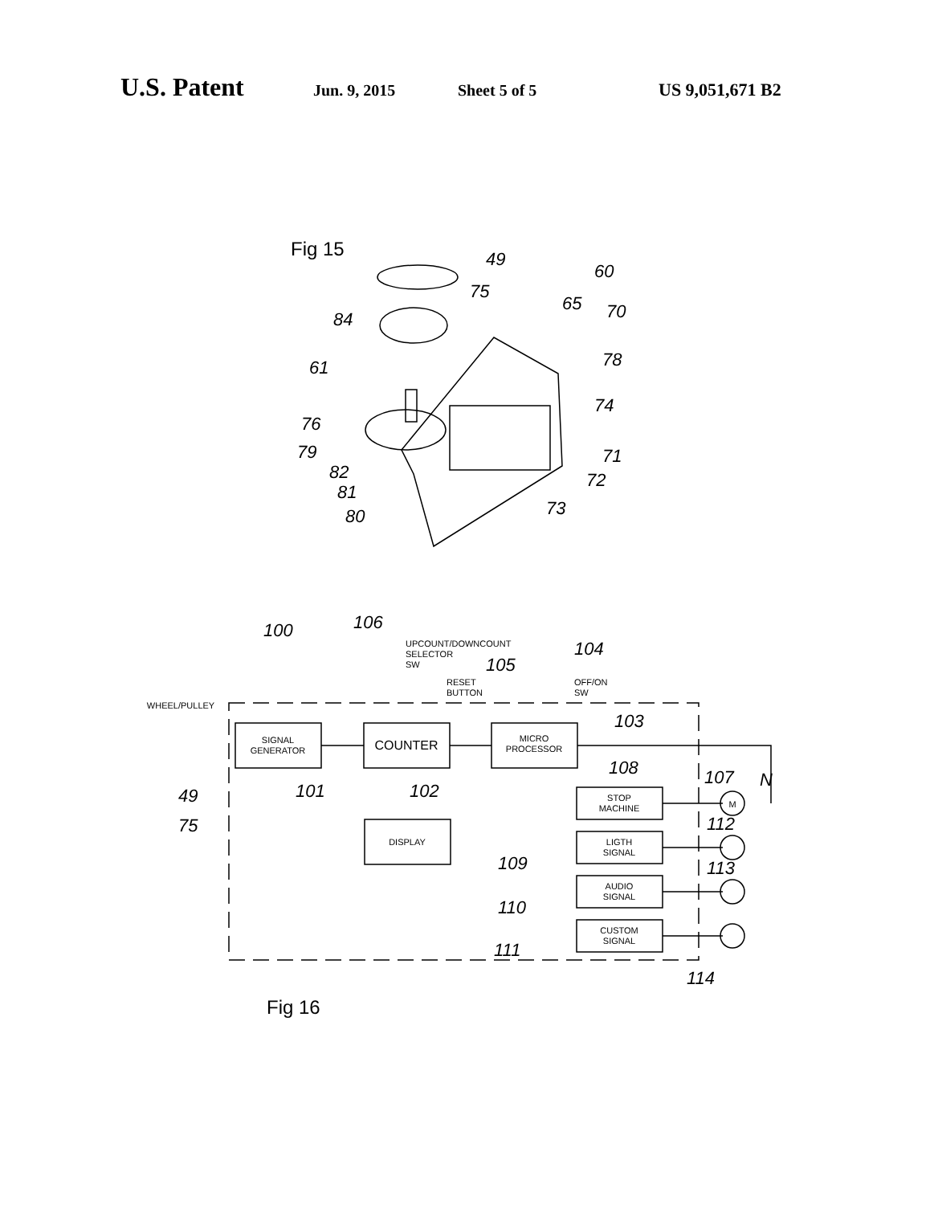U.S. Patent Jun. 9, 2015 Sheet 5 of 5 US 9,051,671 B2
Fig 15
Fig 16
SIGNAL
GENERATOR
COUNTER
MICRO
PROCESSOR
DISPLAY
STOP
MACHINE
LIGTH
SIGNAL
AUDIO
SIGNAL
CUSTOM
SIGNAL
M
WHEEL/PULLEY
UPCOUNT/DOWNCOUNT
SELECTOR
SW
RESET
BUTTON
OFF/ON
SW
49
60
75
65
84
70
78
61
74
76
79
71
82
72
81
73
80
100
106
105
104
103
108
107
N
49
101
102
75
112
109
113
110
111
114